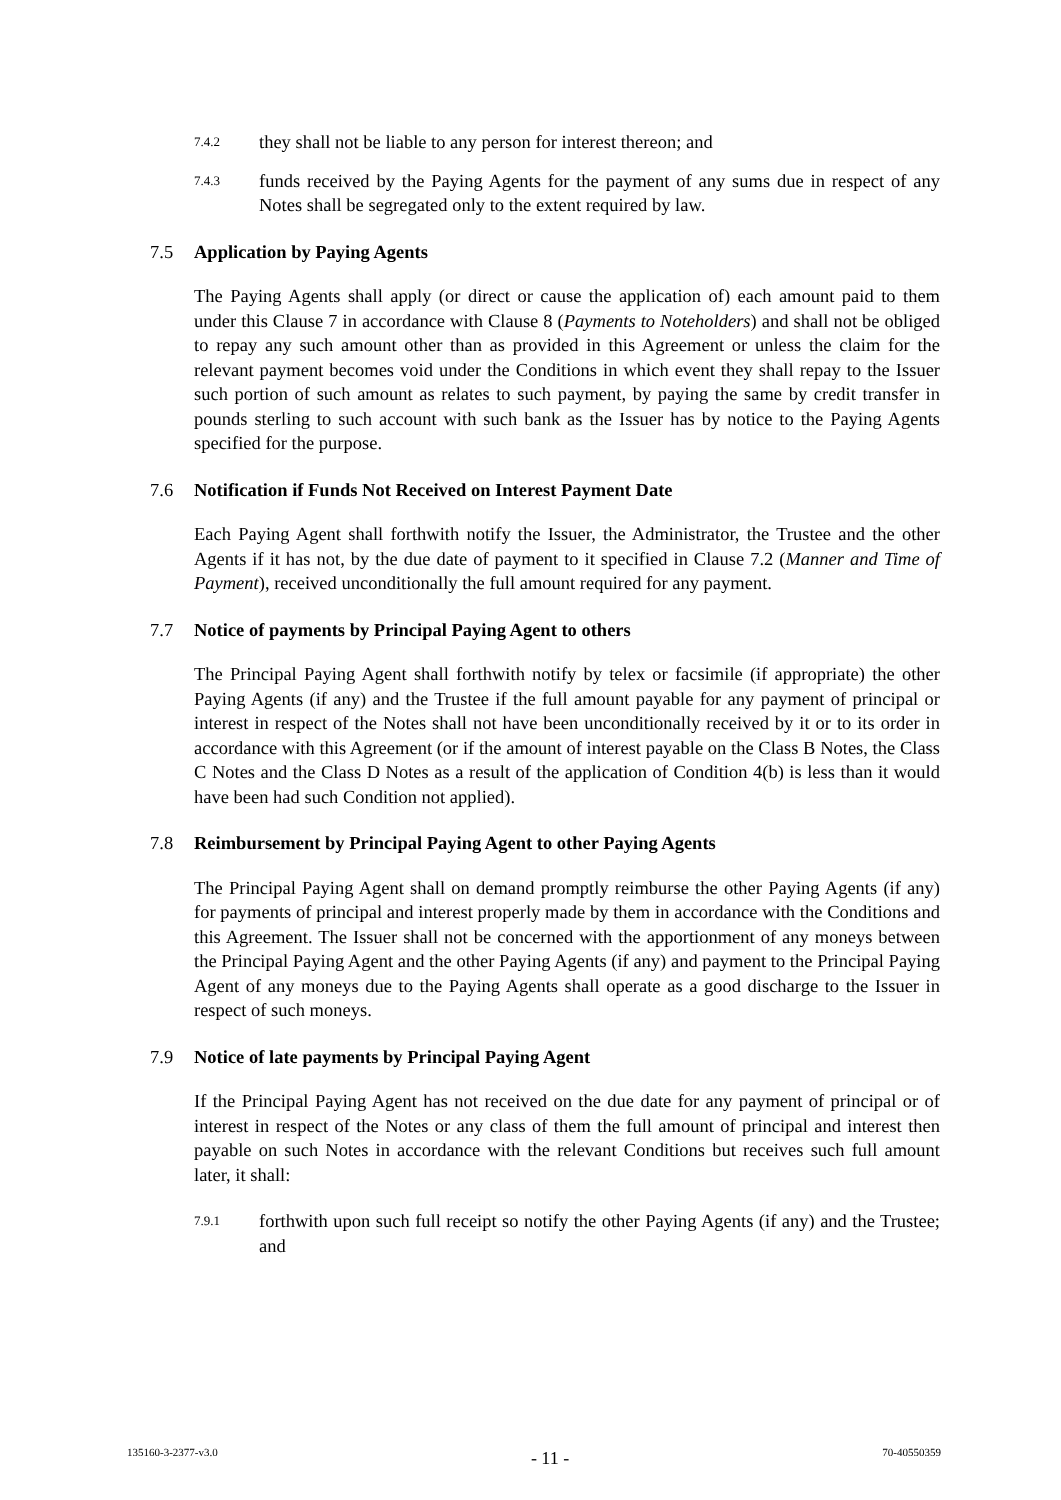7.4.2
they shall not be liable to any person for interest thereon; and
7.4.3
funds received by the Paying Agents for the payment of any sums due in respect of any Notes shall be segregated only to the extent required by law.
7.5 Application by Paying Agents
The Paying Agents shall apply (or direct or cause the application of) each amount paid to them under this Clause 7 in accordance with Clause 8 (Payments to Noteholders) and shall not be obliged to repay any such amount other than as provided in this Agreement or unless the claim for the relevant payment becomes void under the Conditions in which event they shall repay to the Issuer such portion of such amount as relates to such payment, by paying the same by credit transfer in pounds sterling to such account with such bank as the Issuer has by notice to the Paying Agents specified for the purpose.
7.6 Notification if Funds Not Received on Interest Payment Date
Each Paying Agent shall forthwith notify the Issuer, the Administrator, the Trustee and the other Agents if it has not, by the due date of payment to it specified in Clause 7.2 (Manner and Time of Payment), received unconditionally the full amount required for any payment.
7.7 Notice of payments by Principal Paying Agent to others
The Principal Paying Agent shall forthwith notify by telex or facsimile (if appropriate) the other Paying Agents (if any) and the Trustee if the full amount payable for any payment of principal or interest in respect of the Notes shall not have been unconditionally received by it or to its order in accordance with this Agreement (or if the amount of interest payable on the Class B Notes, the Class C Notes and the Class D Notes as a result of the application of Condition 4(b) is less than it would have been had such Condition not applied).
7.8 Reimbursement by Principal Paying Agent to other Paying Agents
The Principal Paying Agent shall on demand promptly reimburse the other Paying Agents (if any) for payments of principal and interest properly made by them in accordance with the Conditions and this Agreement. The Issuer shall not be concerned with the apportionment of any moneys between the Principal Paying Agent and the other Paying Agents (if any) and payment to the Principal Paying Agent of any moneys due to the Paying Agents shall operate as a good discharge to the Issuer in respect of such moneys.
7.9 Notice of late payments by Principal Paying Agent
If the Principal Paying Agent has not received on the due date for any payment of principal or of interest in respect of the Notes or any class of them the full amount of principal and interest then payable on such Notes in accordance with the relevant Conditions but receives such full amount later, it shall:
7.9.1
forthwith upon such full receipt so notify the other Paying Agents (if any) and the Trustee; and
135160-3-2377-v3.0 - 11 - 70-40550359